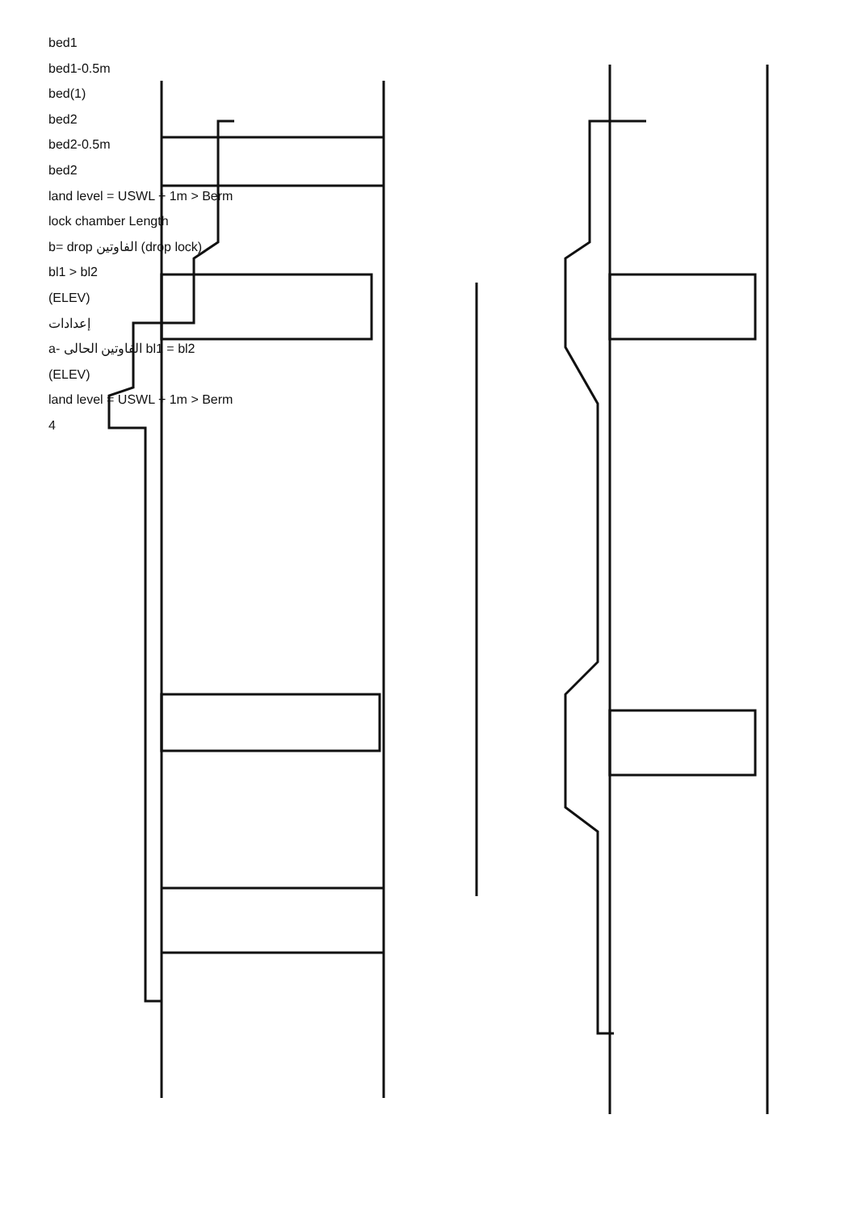bed1
bed1-0.5m
bed(1)
bed2
bed2-0.5m
bed2
land level = USWL + 1m > Berm
lock chamber Length
b= drop الفاوتين (drop lock)
bl1 > bl2
(ELEV)
إعدادات
a- الفاوتين الحالى bl1 = bl2
(ELEV)
land level = USWL + 1m > Berm
4